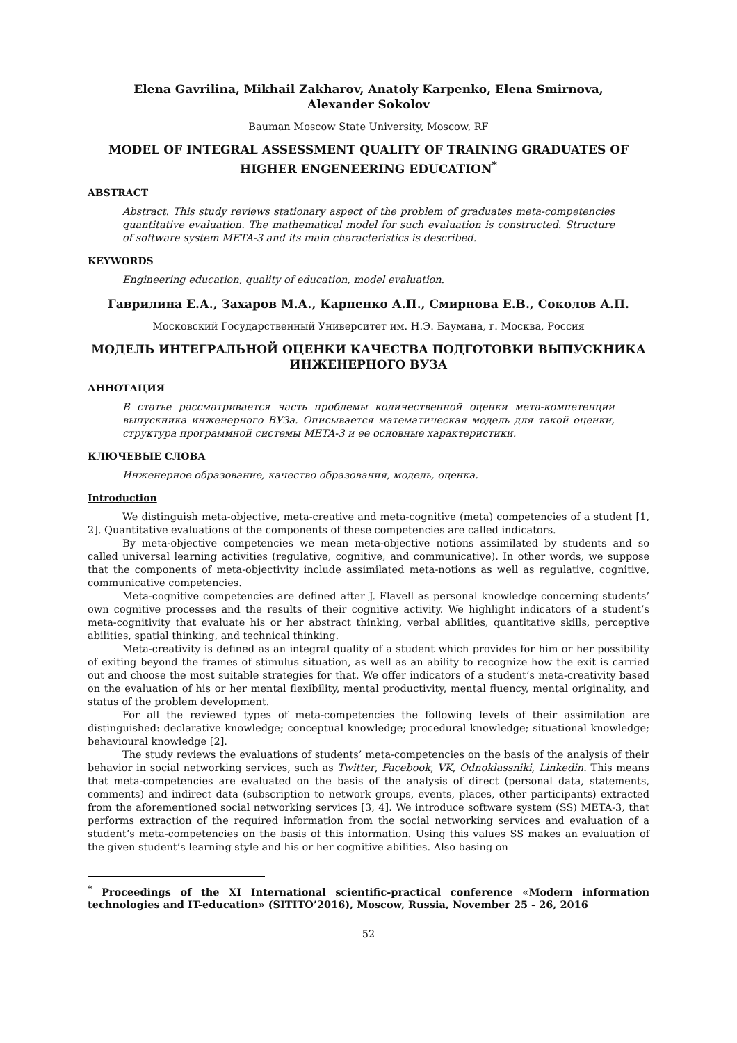Elena Gavrilina, Mikhail Zakharov, Anatoly Karpenko, Elena Smirnova,
Alexander Sokolov
Bauman Moscow State University, Moscow, RF
MODEL OF INTEGRAL ASSESSMENT QUALITY OF TRAINING GRADUATES OF HIGHER ENGENEERING EDUCATION<sup>*</sup>
ABSTRACT
Abstract. This study reviews stationary aspect of the problem of graduates meta-competencies quantitative evaluation. The mathematical model for such evaluation is constructed. Structure of software system META-3 and its main characteristics is described.
KEYWORDS
Engineering education, quality of education, model evaluation.
Гаврилина Е.А., Захаров М.А., Карпенко А.П., Смирнова Е.В., Соколов А.П.
Московский Государственный Университет им. Н.Э. Баумана, г. Москва, Россия
МОДЕЛЬ ИНТЕГРАЛЬНОЙ ОЦЕНКИ КАЧЕСТВА ПОДГОТОВКИ ВЫПУСКНИКА ИНЖЕНЕРНОГО ВУЗА
АННОТАЦИЯ
В статье рассматривается часть проблемы количественной оценки мета-компетенции выпускника инженерного ВУЗа. Описывается математическая модель для такой оценки, структура программной системы META-3 и ее основные характеристики.
КЛЮЧЕВЫЕ СЛОВА
Инженерное образование, качество образования, модель, оценка.
Introduction
We distinguish meta-objective, meta-creative and meta-cognitive (meta) competencies of a student [1, 2]. Quantitative evaluations of the components of these competencies are called indicators.
By meta-objective competencies we mean meta-objective notions assimilated by students and so called universal learning activities (regulative, cognitive, and communicative). In other words, we suppose that the components of meta-objectivity include assimilated meta-notions as well as regulative, cognitive, communicative competencies.
Meta-cognitive competencies are defined after J. Flavell as personal knowledge concerning students’ own cognitive processes and the results of their cognitive activity. We highlight indicators of a student’s meta-cognitivity that evaluate his or her abstract thinking, verbal abilities, quantitative skills, perceptive abilities, spatial thinking, and technical thinking.
Meta-creativity is defined as an integral quality of a student which provides for him or her possibility of exiting beyond the frames of stimulus situation, as well as an ability to recognize how the exit is carried out and choose the most suitable strategies for that. We offer indicators of a student’s meta-creativity based on the evaluation of his or her mental flexibility, mental productivity, mental fluency, mental originality, and status of the problem development.
For all the reviewed types of meta-competencies the following levels of their assimilation are distinguished: declarative knowledge; conceptual knowledge; procedural knowledge; situational knowledge; behavioural knowledge [2].
The study reviews the evaluations of students’ meta-competencies on the basis of the analysis of their behavior in social networking services, such as Twitter, Facebook, VK, Odnoklassniki, Linkedin. This means that meta-competencies are evaluated on the basis of the analysis of direct (personal data, statements, comments) and indirect data (subscription to network groups, events, places, other participants) extracted from the aforementioned social networking services [3, 4]. We introduce software system (SS) META-3, that performs extraction of the required information from the social networking services and evaluation of a student’s meta-competencies on the basis of this information. Using this values SS makes an evaluation of the given student’s learning style and his or her cognitive abilities. Also basing on
<sup>*</sup> Proceedings of the XI International scientific-practical conference «Modern information technologies and IT-education» (SITITO’2016), Moscow, Russia, November 25 - 26, 2016
52